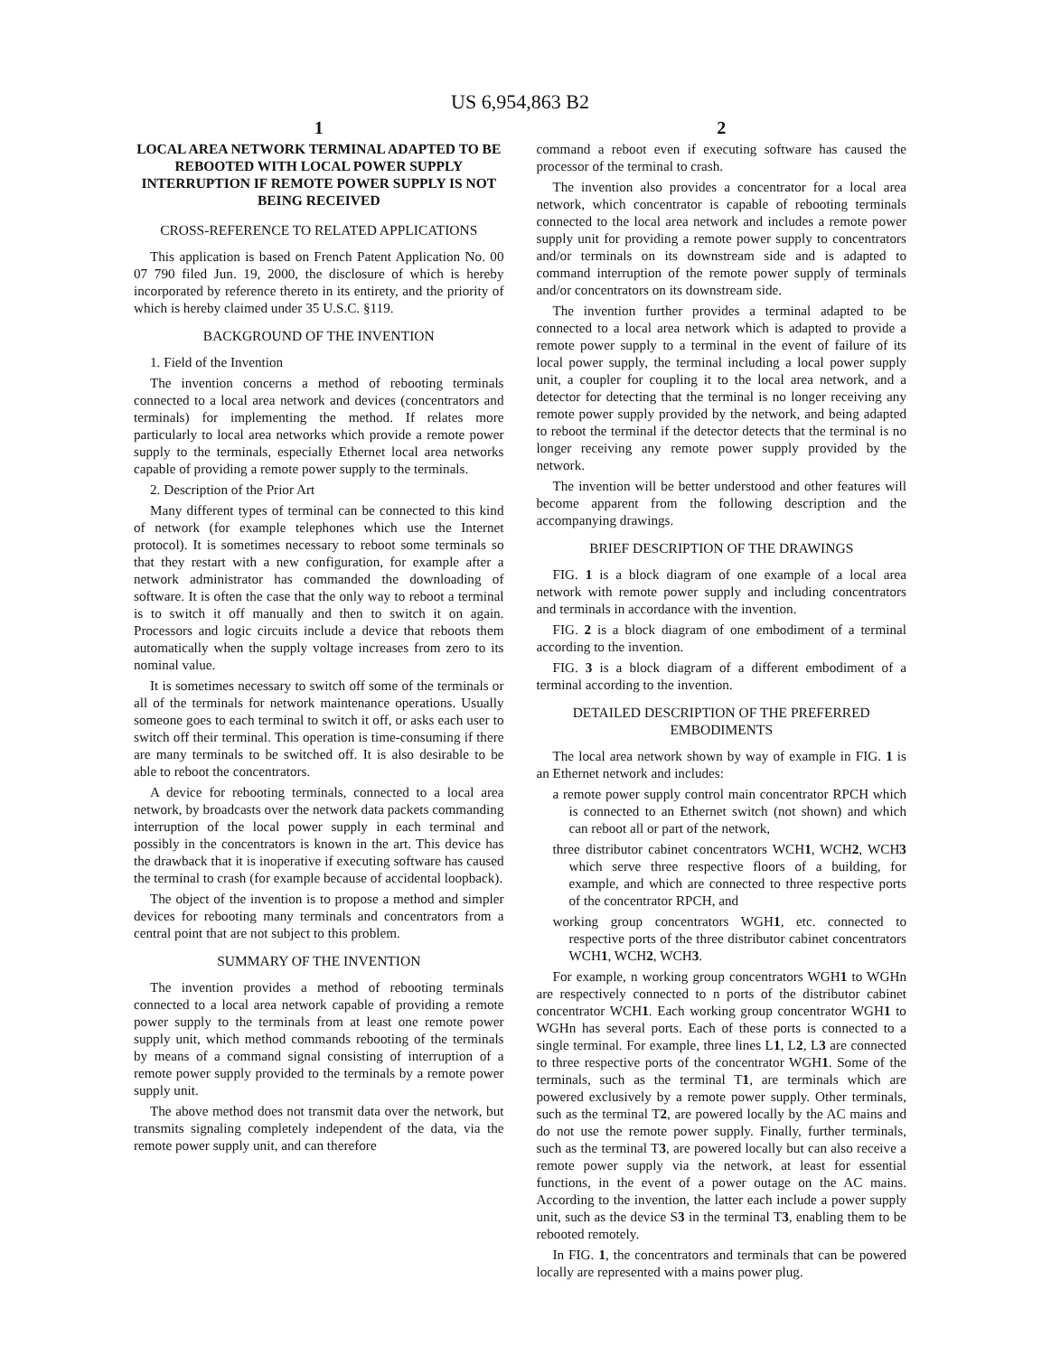US 6,954,863 B2
1
LOCAL AREA NETWORK TERMINAL ADAPTED TO BE REBOOTED WITH LOCAL POWER SUPPLY INTERRUPTION IF REMOTE POWER SUPPLY IS NOT BEING RECEIVED
CROSS-REFERENCE TO RELATED APPLICATIONS
This application is based on French Patent Application No. 00 07 790 filed Jun. 19, 2000, the disclosure of which is hereby incorporated by reference thereto in its entirety, and the priority of which is hereby claimed under 35 U.S.C. §119.
BACKGROUND OF THE INVENTION
1. Field of the Invention
The invention concerns a method of rebooting terminals connected to a local area network and devices (concentrators and terminals) for implementing the method. If relates more particularly to local area networks which provide a remote power supply to the terminals, especially Ethernet local area networks capable of providing a remote power supply to the terminals.
2. Description of the Prior Art
Many different types of terminal can be connected to this kind of network (for example telephones which use the Internet protocol). It is sometimes necessary to reboot some terminals so that they restart with a new configuration, for example after a network administrator has commanded the downloading of software. It is often the case that the only way to reboot a terminal is to switch it off manually and then to switch it on again. Processors and logic circuits include a device that reboots them automatically when the supply voltage increases from zero to its nominal value.
It is sometimes necessary to switch off some of the terminals or all of the terminals for network maintenance operations. Usually someone goes to each terminal to switch it off, or asks each user to switch off their terminal. This operation is time-consuming if there are many terminals to be switched off. It is also desirable to be able to reboot the concentrators.
A device for rebooting terminals, connected to a local area network, by broadcasts over the network data packets commanding interruption of the local power supply in each terminal and possibly in the concentrators is known in the art. This device has the drawback that it is inoperative if executing software has caused the terminal to crash (for example because of accidental loopback).
The object of the invention is to propose a method and simpler devices for rebooting many terminals and concentrators from a central point that are not subject to this problem.
SUMMARY OF THE INVENTION
The invention provides a method of rebooting terminals connected to a local area network capable of providing a remote power supply to the terminals from at least one remote power supply unit, which method commands rebooting of the terminals by means of a command signal consisting of interruption of a remote power supply provided to the terminals by a remote power supply unit.
The above method does not transmit data over the network, but transmits signaling completely independent of the data, via the remote power supply unit, and can therefore
2
command a reboot even if executing software has caused the processor of the terminal to crash.
The invention also provides a concentrator for a local area network, which concentrator is capable of rebooting terminals connected to the local area network and includes a remote power supply unit for providing a remote power supply to concentrators and/or terminals on its downstream side and is adapted to command interruption of the remote power supply of terminals and/or concentrators on its downstream side.
The invention further provides a terminal adapted to be connected to a local area network which is adapted to provide a remote power supply to a terminal in the event of failure of its local power supply, the terminal including a local power supply unit, a coupler for coupling it to the local area network, and a detector for detecting that the terminal is no longer receiving any remote power supply provided by the network, and being adapted to reboot the terminal if the detector detects that the terminal is no longer receiving any remote power supply provided by the network.
The invention will be better understood and other features will become apparent from the following description and the accompanying drawings.
BRIEF DESCRIPTION OF THE DRAWINGS
FIG. 1 is a block diagram of one example of a local area network with remote power supply and including concentrators and terminals in accordance with the invention.
FIG. 2 is a block diagram of one embodiment of a terminal according to the invention.
FIG. 3 is a block diagram of a different embodiment of a terminal according to the invention.
DETAILED DESCRIPTION OF THE PREFERRED EMBODIMENTS
The local area network shown by way of example in FIG. 1 is an Ethernet network and includes:
a remote power supply control main concentrator RPCH which is connected to an Ethernet switch (not shown) and which can reboot all or part of the network,
three distributor cabinet concentrators WCH1, WCH2, WCH3 which serve three respective floors of a building, for example, and which are connected to three respective ports of the concentrator RPCH, and
working group concentrators WGH1, etc. connected to respective ports of the three distributor cabinet concentrators WCH1, WCH2, WCH3.
For example, n working group concentrators WGH1 to WGHn are respectively connected to n ports of the distributor cabinet concentrator WCH1. Each working group concentrator WGH1 to WGHn has several ports. Each of these ports is connected to a single terminal. For example, three lines L1, L2, L3 are connected to three respective ports of the concentrator WGH1. Some of the terminals, such as the terminal T1, are terminals which are powered exclusively by a remote power supply. Other terminals, such as the terminal T2, are powered locally by the AC mains and do not use the remote power supply. Finally, further terminals, such as the terminal T3, are powered locally but can also receive a remote power supply via the network, at least for essential functions, in the event of a power outage on the AC mains. According to the invention, the latter each include a power supply unit, such as the device S3 in the terminal T3, enabling them to be rebooted remotely.
In FIG. 1, the concentrators and terminals that can be powered locally are represented with a mains power plug.